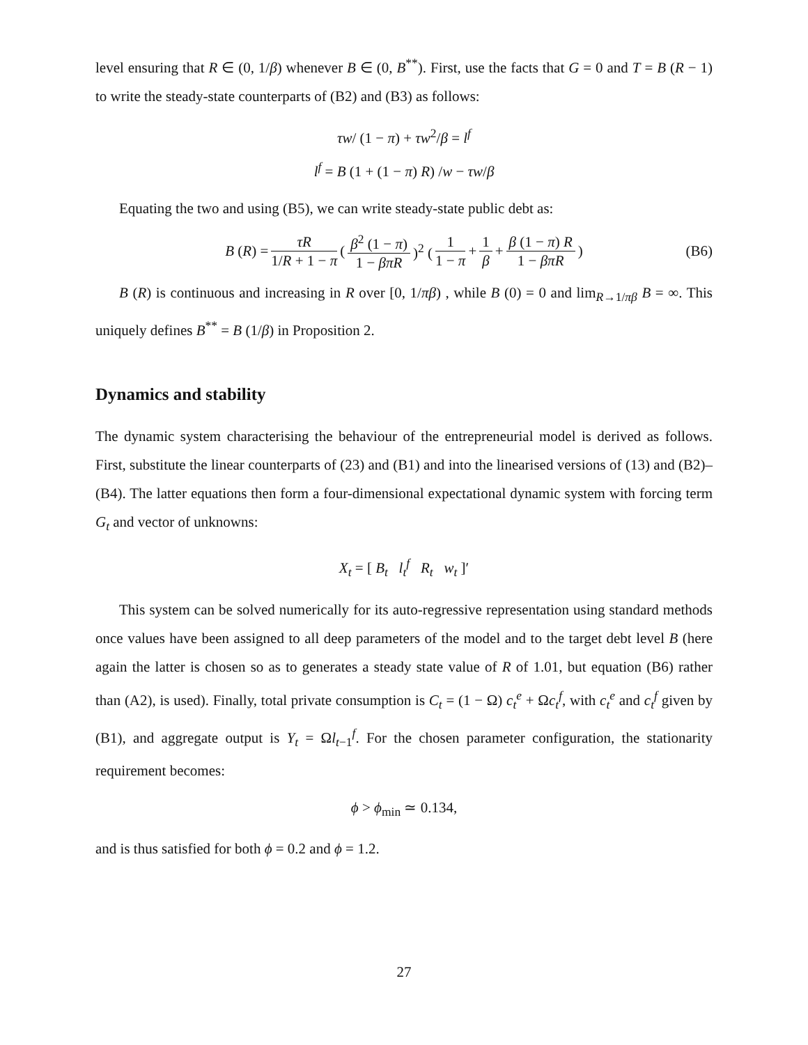level ensuring that R ∈ (0, 1/β) whenever B ∈ (0, B<sup>**</sup>). First, use the facts that G = 0 and T = B (R − 1) to write the steady-state counterparts of (B2) and (B3) as follows:
τw/ (1 − π) + τw<sup>2</sup>/β = l<sup>f</sup>
l<sup>f</sup> = B (1 + (1 − π) R) /w − τw/β
Equating the two and using (B5), we can write steady-state public debt as:
B (R) = τR 1/R + 1 − π (β<sup>2</sup> (1 − π) 1 − βπR)<sup>2</sup> ( 1 1 − π + 1 β + β (1 − π) R 1 − βπR) (B6)
B (R) is continuous and increasing in R over [0, 1/πβ) , while B (0) = 0 and lim<sub>R→1/πβ</sub> B = ∞. This uniquely defines B<sup>**</sup> = B (1/β) in Proposition 2.
Dynamics and stability
The dynamic system characterising the behaviour of the entrepreneurial model is derived as follows. First, substitute the linear counterparts of (23) and (B1) and into the linearised versions of (13) and (B2)–(B4). The latter equations then form a four-dimensional expectational dynamic system with forcing term G<sub>t</sub> and vector of unknowns:
X<sub>t</sub> = [ B<sub>t</sub> l<sub>t</sub><sup>f</sup> R<sub>t</sub> w<sub>t</sub> ]′
This system can be solved numerically for its auto-regressive representation using standard methods once values have been assigned to all deep parameters of the model and to the target debt level B (here again the latter is chosen so as to generates a steady state value of R of 1.01, but equation (B6) rather than (A2), is used). Finally, total private consumption is C<sub>t</sub> = (1 − Ω) c<sub>t</sub><sup>e</sup> + Ωc<sub>t</sub><sup>f</sup>, with c<sub>t</sub><sup>e</sup> and c<sub>t</sub><sup>f</sup> given by (B1), and aggregate output is Y<sub>t</sub> = Ωl<sub>t−1</sub><sup>f</sup>. For the chosen parameter configuration, the stationarity requirement becomes:
ϕ > ϕ<sub>min</sub> ≃ 0.134,
and is thus satisfied for both ϕ = 0.2 and ϕ = 1.2.
27